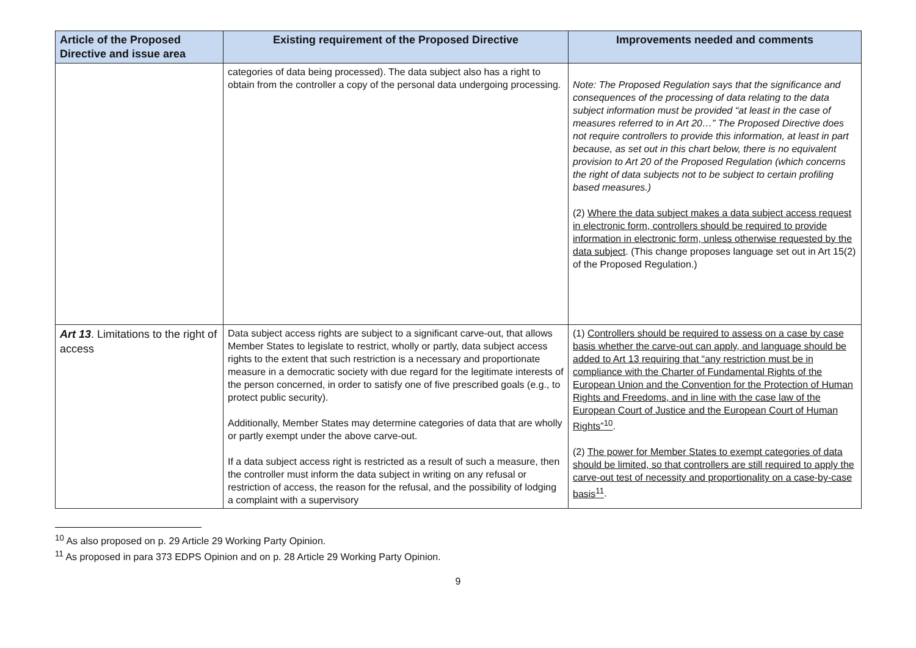| Article of the Proposed Directive and issue area | Existing requirement of the Proposed Directive | Improvements needed and comments |
| --- | --- | --- |
| | categories of data being processed). The data subject also has a right to obtain from the controller a copy of the personal data undergoing processing. | Note: The Proposed Regulation says that the significance and consequences of the processing of data relating to the data subject information must be provided “at least in the case of measures referred to in Art 20…” The Proposed Directive does not require controllers to provide this information, at least in part because, as set out in this chart below, there is no equivalent provision to Art 20 of the Proposed Regulation (which concerns the right of data subjects not to be subject to certain profiling based measures.) (2) Where the data subject makes a data subject access request in electronic form, controllers should be required to provide information in electronic form, unless otherwise requested by the data subject . (This change proposes language set out in Art 15(2) of the Proposed Regulation.) |
| Art 13 . Limitations to the right of access | Data subject access rights are subject to a significant carve-out, that allows Member States to legislate to restrict, wholly or partly, data subject access rights to the extent that such restriction is a necessary and proportionate measure in a democratic society with due regard for the legitimate interests of the person concerned, in order to satisfy one of five prescribed goals (e.g., to protect public security). Additionally, Member States may determine categories of data that are wholly or partly exempt under the above carve-out. If a data subject access right is restricted as a result of such a measure, then the controller must inform the data subject in writing on any refusal or restriction of access, the reason for the refusal, and the possibility of lodging a complaint with a supervisory | (1) Controllers should be required to assess on a case by case basis whether the carve-out can apply, and language should be added to Art 13 requiring that “any restriction must be in compliance with the Charter of Fundamental Rights of the European Union and the Convention for the Protection of Human Rights and Freedoms, and in line with the case law of the European Court of Justice and the European Court of Human Rights”<sup>10</sup> . (2) The power for Member States to exempt categories of data should be limited, so that controllers are still required to apply the carve-out test of necessity and proportionality on a case-by-case basis<sup>11</sup> . |
<sup>10</sup> As also proposed on p. 29 Article 29 Working Party Opinion.
<sup>11</sup> As proposed in para 373 EDPS Opinion and on p. 28 Article 29 Working Party Opinion.
9